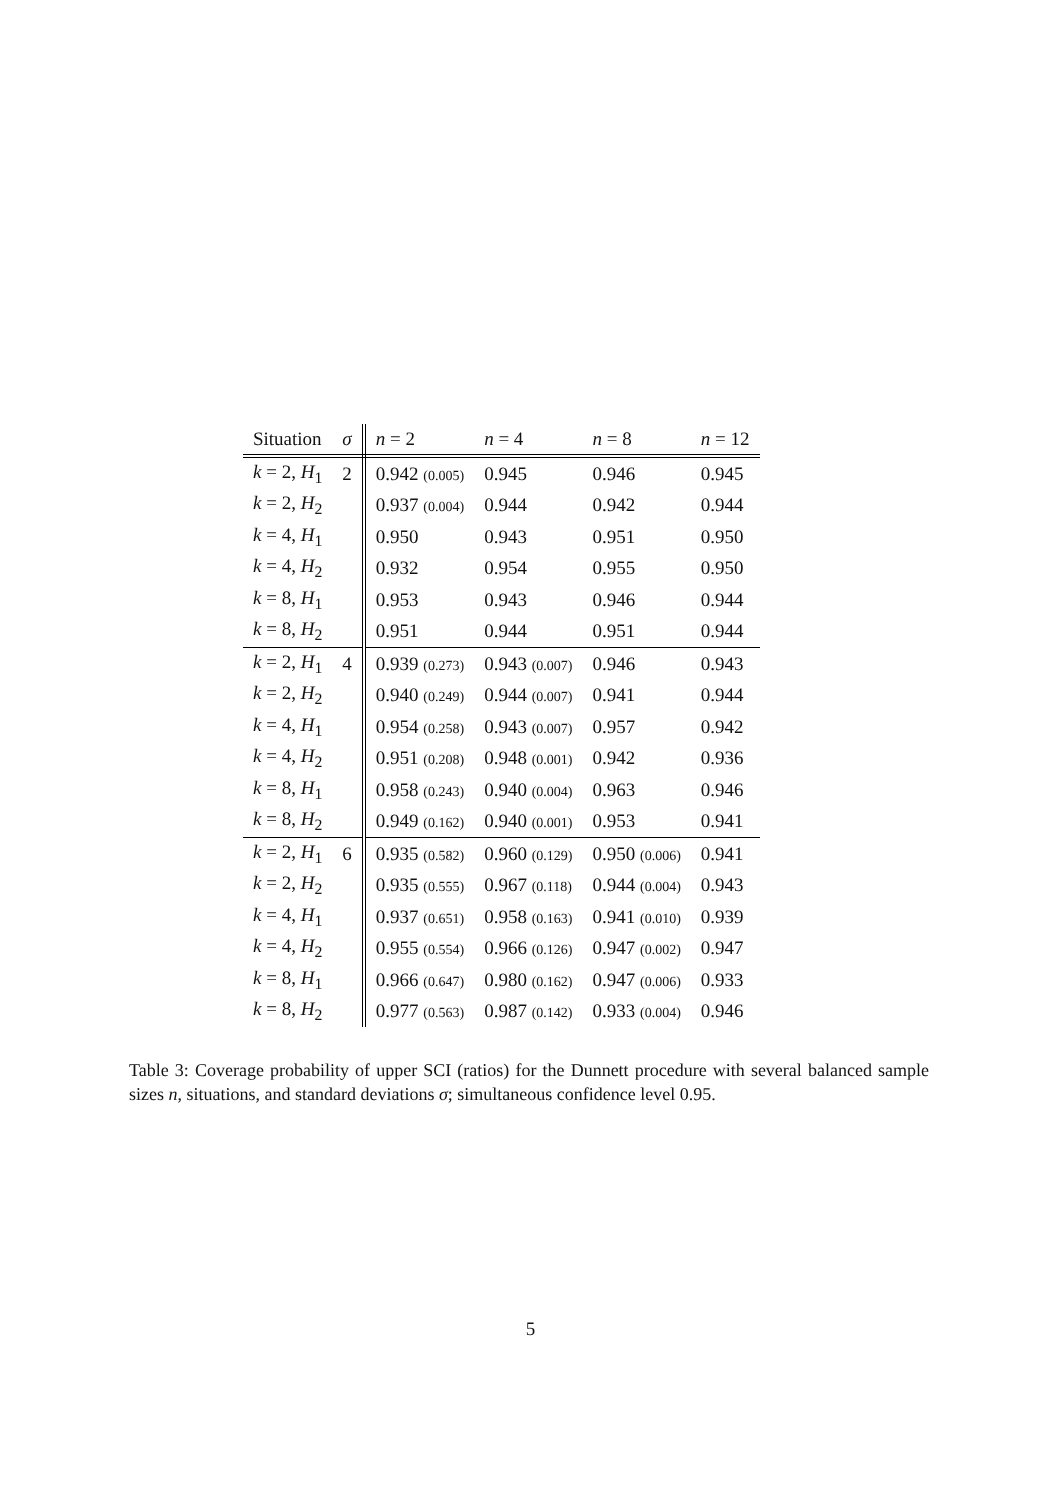| Situation | σ | n = 2 | n = 4 | n = 8 | n = 12 |
| --- | --- | --- | --- | --- | --- |
| k = 2, H<sub>1</sub> | 2 | 0.942 (0.005) | 0.945 | 0.946 | 0.945 |
| k = 2, H<sub>2</sub> | | 0.937 (0.004) | 0.944 | 0.942 | 0.944 |
| k = 4, H<sub>1</sub> | | 0.950 | 0.943 | 0.951 | 0.950 |
| k = 4, H<sub>2</sub> | | 0.932 | 0.954 | 0.955 | 0.950 |
| k = 8, H<sub>1</sub> | | 0.953 | 0.943 | 0.946 | 0.944 |
| k = 8, H<sub>2</sub> | | 0.951 | 0.944 | 0.951 | 0.944 |
| k = 2, H<sub>1</sub> | 4 | 0.939 (0.273) | 0.943 (0.007) | 0.946 | 0.943 |
| k = 2, H<sub>2</sub> | | 0.940 (0.249) | 0.944 (0.007) | 0.941 | 0.944 |
| k = 4, H<sub>1</sub> | | 0.954 (0.258) | 0.943 (0.007) | 0.957 | 0.942 |
| k = 4, H<sub>2</sub> | | 0.951 (0.208) | 0.948 (0.001) | 0.942 | 0.936 |
| k = 8, H<sub>1</sub> | | 0.958 (0.243) | 0.940 (0.004) | 0.963 | 0.946 |
| k = 8, H<sub>2</sub> | | 0.949 (0.162) | 0.940 (0.001) | 0.953 | 0.941 |
| k = 2, H<sub>1</sub> | 6 | 0.935 (0.582) | 0.960 (0.129) | 0.950 (0.006) | 0.941 |
| k = 2, H<sub>2</sub> | | 0.935 (0.555) | 0.967 (0.118) | 0.944 (0.004) | 0.943 |
| k = 4, H<sub>1</sub> | | 0.937 (0.651) | 0.958 (0.163) | 0.941 (0.010) | 0.939 |
| k = 4, H<sub>2</sub> | | 0.955 (0.554) | 0.966 (0.126) | 0.947 (0.002) | 0.947 |
| k = 8, H<sub>1</sub> | | 0.966 (0.647) | 0.980 (0.162) | 0.947 (0.006) | 0.933 |
| k = 8, H<sub>2</sub> | | 0.977 (0.563) | 0.987 (0.142) | 0.933 (0.004) | 0.946 |
Table 3: Coverage probability of upper SCI (ratios) for the Dunnett procedure with several balanced sample sizes n, situations, and standard deviations σ; simultaneous confidence level 0.95.
5